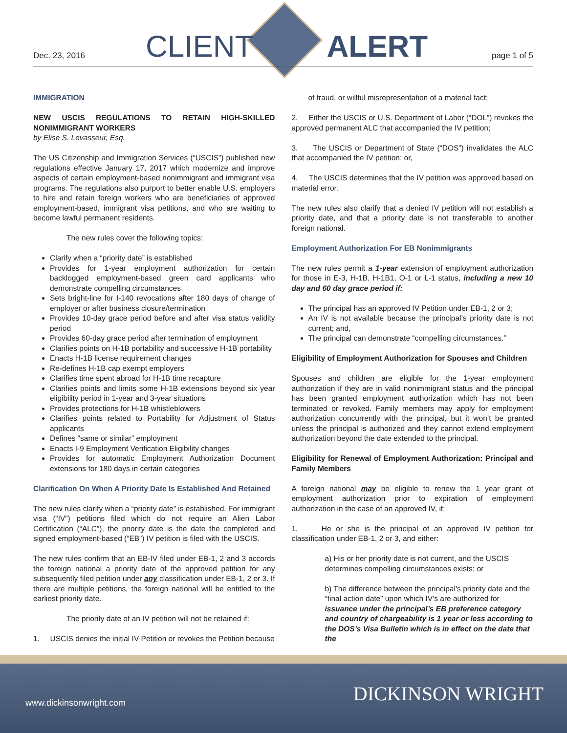Dec. 23, 2016 CLIENT ALERT page 1 of 5
IMMIGRATION
NEW USCIS REGULATIONS TO RETAIN HIGH-SKILLED NONIMMIGRANT WORKERS
by Elise S. Levasseur, Esq.
The US Citizenship and Immigration Services (“USCIS”) published new regulations effective January 17, 2017 which modernize and improve aspects of certain employment-based nonimmigrant and immigrant visa programs. The regulations also purport to better enable U.S. employers to hire and retain foreign workers who are beneficiaries of approved employment-based, immigrant visa petitions, and who are waiting to become lawful permanent residents.
The new rules cover the following topics:
Clarify when a “priority date” is established
Provides for 1-year employment authorization for certain backlogged employment-based green card applicants who demonstrate compelling circumstances
Sets bright-line for I-140 revocations after 180 days of change of employer or after business closure/termination
Provides 10-day grace period before and after visa status validity period
Provides 60-day grace period after termination of employment
Clarifies points on H-1B portability and successive H-1B portability
Enacts H-1B license requirement changes
Re-defines H-1B cap exempt employers
Clarifies time spent abroad for H-1B time recapture
Clarifies points and limits some H-1B extensions beyond six year eligibility period in 1-year and 3-year situations
Provides protections for H-1B whistleblowers
Clarifies points related to Portability for Adjustment of Status applicants
Defines “same or similar” employment
Enacts I-9 Employment Verification Eligibility changes
Provides for automatic Employment Authorization Document extensions for 180 days in certain categories
Clarification On When A Priority Date Is Established And Retained
The new rules clarify when a “priority date” is established. For immigrant visa (“IV”) petitions filed which do not require an Alien Labor Certification (“ALC”), the priority date is the date the completed and signed employment-based (“EB”) IV petition is filed with the USCIS.
The new rules confirm that an EB-IV filed under EB-1, 2 and 3 accords the foreign national a priority date of the approved petition for any subsequently filed petition under any classification under EB-1, 2 or 3. If there are multiple petitions, the foreign national will be entitled to the earliest priority date.
The priority date of an IV petition will not be retained if:
1. USCIS denies the initial IV Petition or revokes the Petition because
of fraud, or willful misrepresentation of a material fact;
2. Either the USCIS or U.S. Department of Labor (“DOL”) revokes the approved permanent ALC that accompanied the IV petition;
3. The USCIS or Department of State (“DOS”) invalidates the ALC that accompanied the IV petition; or,
4. The USCIS determines that the IV petition was approved based on material error.
The new rules also clarify that a denied IV petition will not establish a priority date, and that a priority date is not transferable to another foreign national.
Employment Authorization For EB Nonimmigrants
The new rules permit a 1-year extension of employment authorization for those in E-3, H-1B, H-1B1, O-1 or L-1 status, including a new 10 day and 60 day grace period if:
The principal has an approved IV Petition under EB-1, 2 or 3;
An IV is not available because the principal’s priority date is not current; and,
The principal can demonstrate “compelling circumstances.”
Eligibility of Employment Authorization for Spouses and Children
Spouses and children are eligible for the 1-year employment authorization if they are in valid nonimmigrant status and the principal has been granted employment authorization which has not been terminated or revoked. Family members may apply for employment authorization concurrently with the principal, but it won’t be granted unless the principal is authorized and they cannot extend employment authorization beyond the date extended to the principal.
Eligibility for Renewal of Employment Authorization: Principal and Family Members
A foreign national may be eligible to renew the 1 year grant of employment authorization prior to expiration of employment authorization in the case of an approved IV, if:
1. He or she is the principal of an approved IV petition for classification under EB-1, 2 or 3, and either:
a) His or her priority date is not current, and the USCIS determines compelling circumstances exists; or
b) The difference between the principal’s priority date and the “final action date” upon which IV’s are authorized for issuance under the principal’s EB preference category and country of chargeability is 1 year or less according to the DOS’s Visa Bulletin which is in effect on the date that the
www.dickinsonwright.com DICKINSON WRIGHT